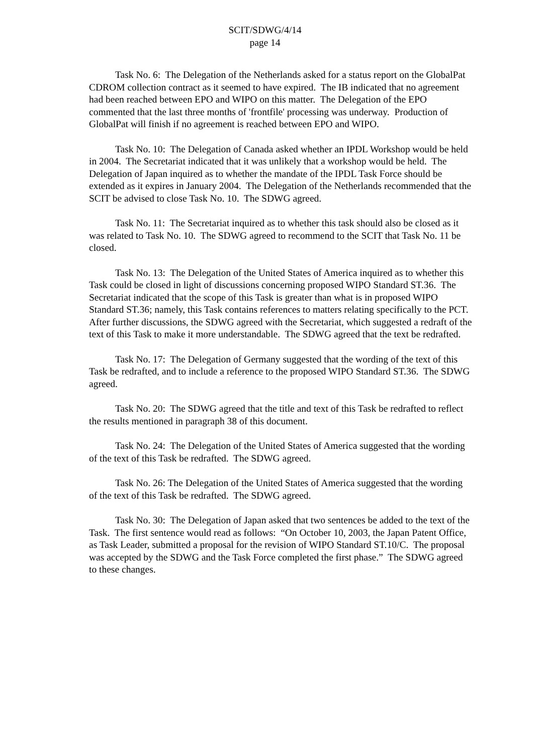SCIT/SDWG/4/14
page 14
Task No. 6: The Delegation of the Netherlands asked for a status report on the GlobalPat CDROM collection contract as it seemed to have expired. The IB indicated that no agreement had been reached between EPO and WIPO on this matter. The Delegation of the EPO commented that the last three months of 'frontfile' processing was underway. Production of GlobalPat will finish if no agreement is reached between EPO and WIPO.
Task No. 10: The Delegation of Canada asked whether an IPDL Workshop would be held in 2004. The Secretariat indicated that it was unlikely that a workshop would be held. The Delegation of Japan inquired as to whether the mandate of the IPDL Task Force should be extended as it expires in January 2004. The Delegation of the Netherlands recommended that the SCIT be advised to close Task No. 10. The SDWG agreed.
Task No. 11: The Secretariat inquired as to whether this task should also be closed as it was related to Task No. 10. The SDWG agreed to recommend to the SCIT that Task No. 11 be closed.
Task No. 13: The Delegation of the United States of America inquired as to whether this Task could be closed in light of discussions concerning proposed WIPO Standard ST.36. The Secretariat indicated that the scope of this Task is greater than what is in proposed WIPO Standard ST.36; namely, this Task contains references to matters relating specifically to the PCT. After further discussions, the SDWG agreed with the Secretariat, which suggested a redraft of the text of this Task to make it more understandable. The SDWG agreed that the text be redrafted.
Task No. 17: The Delegation of Germany suggested that the wording of the text of this Task be redrafted, and to include a reference to the proposed WIPO Standard ST.36. The SDWG agreed.
Task No. 20: The SDWG agreed that the title and text of this Task be redrafted to reflect the results mentioned in paragraph 38 of this document.
Task No. 24: The Delegation of the United States of America suggested that the wording of the text of this Task be redrafted. The SDWG agreed.
Task No. 26: The Delegation of the United States of America suggested that the wording of the text of this Task be redrafted. The SDWG agreed.
Task No. 30: The Delegation of Japan asked that two sentences be added to the text of the Task. The first sentence would read as follows: “On October 10, 2003, the Japan Patent Office, as Task Leader, submitted a proposal for the revision of WIPO Standard ST.10/C. The proposal was accepted by the SDWG and the Task Force completed the first phase.” The SDWG agreed to these changes.